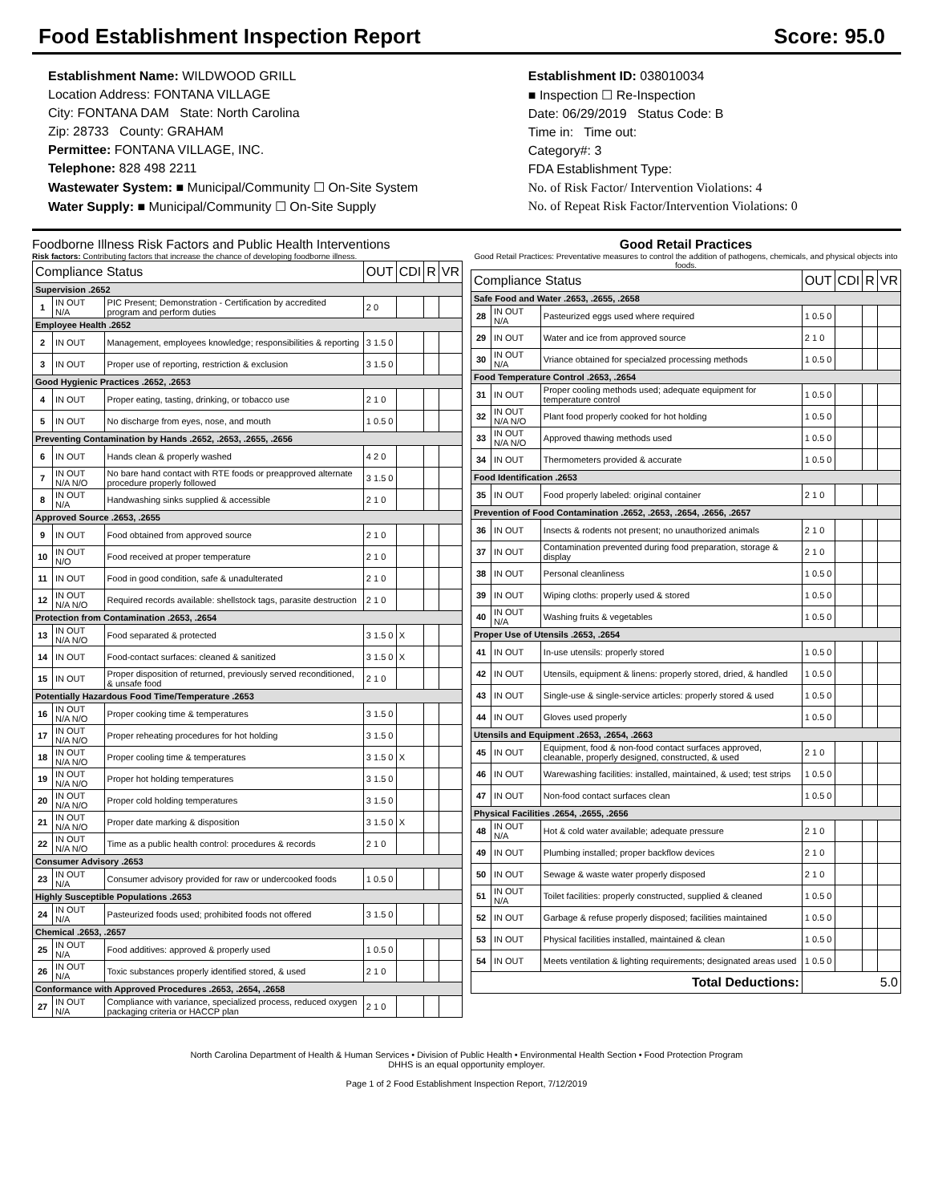Food Establishment Inspection Report Score: 95.0
Establishment Name: WILDWOOD GRILL
Location Address: FONTANA VILLAGE
City: FONTANA DAM State: North Carolina
Zip: 28733 County: GRAHAM
Permittee: FONTANA VILLAGE, INC.
Telephone: 828 498 2211
Wastewater System: ■ Municipal/Community ☐ On-Site System
Water Supply: ■ Municipal/Community ☐ On-Site Supply
Establishment ID: 038010034
■ Inspection ☐ Re-Inspection
Date: 06/29/2019 Status Code: B
Time in: Time out:
Category#: 3
FDA Establishment Type:
No. of Risk Factor/ Intervention Violations: 4
No. of Repeat Risk Factor/Intervention Violations: 0
Foodborne Illness Risk Factors and Public Health Interventions
Risk factors: Contributing factors that increase the chance of developing foodborne illness.
| Compliance Status | | | OUT | CDI | R | VR |
| --- | --- | --- | --- | --- | --- | --- |
| Supervision .2652 | | | | | | |
| 1 | IN OUT N/A | PIC Present; Demonstration - Certification by accredited program and perform duties | 2 0 | | | |
| Employee Health .2652 | | | | | | |
| 2 | IN OUT | Management, employees knowledge; responsibilities & reporting | 3 1.5 0 | | | |
| 3 | IN OUT | Proper use of reporting, restriction & exclusion | 3 1.5 0 | | | |
| Good Hygienic Practices .2652, .2653 | | | | | | |
| 4 | IN OUT | Proper eating, tasting, drinking, or tobacco use | 2 1 0 | | | |
| 5 | IN OUT | No discharge from eyes, nose, and mouth | 1 0.5 0 | | | |
| Preventing Contamination by Hands .2652, .2653, .2655, .2656 | | | | | | |
| 6 | IN OUT | Hands clean & properly washed | 4 2 0 | | | |
| 7 | IN OUT N/A N/O | No bare hand contact with RTE foods or preapproved alternate procedure properly followed | 3 1.5 0 | | | |
| 8 | IN OUT N/A | Handwashing sinks supplied & accessible | 2 1 0 | | | |
| Approved Source .2653, .2655 | | | | | | |
| 9 | IN OUT | Food obtained from approved source | 2 1 0 | | | |
| 10 | IN OUT N/O | Food received at proper temperature | 2 1 0 | | | |
| 11 | IN OUT | Food in good condition, safe & unadulterated | 2 1 0 | | | |
| 12 | IN OUT N/A N/O | Required records available: shellstock tags, parasite destruction | 2 1 0 | | | |
| Protection from Contamination .2653, .2654 | | | | | | |
| 13 | IN OUT N/A N/O | Food separated & protected | 3 1.5 0 | X | | |
| 14 | IN OUT | Food-contact surfaces: cleaned & sanitized | 3 1.5 0 | X | | |
| 15 | IN OUT | Proper disposition of returned, previously served reconditioned, & unsafe food | 2 1 0 | | | |
| Potentially Hazardous Food Time/Temperature .2653 | | | | | | |
| 16 | IN OUT N/A N/O | Proper cooking time & temperatures | 3 1.5 0 | | | |
| 17 | IN OUT N/A N/O | Proper reheating procedures for hot holding | 3 1.5 0 | | | |
| 18 | IN OUT N/A N/O | Proper cooling time & temperatures | 3 1.5 0 | X | | |
| 19 | IN OUT N/A N/O | Proper hot holding temperatures | 3 1.5 0 | | | |
| 20 | IN OUT N/A N/O | Proper cold holding temperatures | 3 1.5 0 | | | |
| 21 | IN OUT N/A N/O | Proper date marking & disposition | 3 1.5 0 | X | | |
| 22 | IN OUT N/A N/O | Time as a public health control: procedures & records | 2 1 0 | | | |
| Consumer Advisory .2653 | | | | | | |
| 23 | IN OUT N/A | Consumer advisory provided for raw or undercooked foods | 1 0.5 0 | | | |
| Highly Susceptible Populations .2653 | | | | | | |
| 24 | IN OUT N/A | Pasteurized foods used; prohibited foods not offered | 3 1.5 0 | | | |
| Chemical .2653, .2657 | | | | | | |
| 25 | IN OUT N/A | Food additives: approved & properly used | 1 0.5 0 | | | |
| 26 | IN OUT N/A | Toxic substances properly identified stored, & used | 2 1 0 | | | |
| Conformance with Approved Procedures .2653, .2654, .2658 | | | | | | |
| 27 | IN OUT N/A | Compliance with variance, specialized process, reduced oxygen packaging criteria or HACCP plan | 2 1 0 | | | |
Good Retail Practices
Good Retail Practices: Preventative measures to control the addition of pathogens, chemicals, and physical objects into foods.
| Compliance Status | | | OUT | CDI | R | VR |
| --- | --- | --- | --- | --- | --- | --- |
| Safe Food and Water .2653, .2655, .2658 | | | | | | |
| 28 | IN OUT N/A | Pasteurized eggs used where required | 1 0.5 0 | | | |
| 29 | IN OUT | Water and ice from approved source | 2 1 0 | | | |
| 30 | IN OUT N/A | Vriance obtained for specialzed processing methods | 1 0.5 0 | | | |
| Food Temperature Control .2653, .2654 | | | | | | |
| 31 | IN OUT | Proper cooling methods used; adequate equipment for temperature control | 1 0.5 0 | | | |
| 32 | IN OUT N/A N/O | Plant food properly cooked for hot holding | 1 0.5 0 | | | |
| 33 | IN OUT N/A N/O | Approved thawing methods used | 1 0.5 0 | | | |
| 34 | IN OUT | Thermometers provided & accurate | 1 0.5 0 | | | |
| Food Identification .2653 | | | | | | |
| 35 | IN OUT | Food properly labeled: original container | 2 1 0 | | | |
| Prevention of Food Contamination .2652, .2653, .2654, .2656, .2657 | | | | | | |
| 36 | IN OUT | Insects & rodents not present; no unauthorized animals | 2 1 0 | | | |
| 37 | IN OUT | Contamination prevented during food preparation, storage & display | 2 1 0 | | | |
| 38 | IN OUT | Personal cleanliness | 1 0.5 0 | | | |
| 39 | IN OUT | Wiping cloths: properly used & stored | 1 0.5 0 | | | |
| 40 | IN OUT N/A | Washing fruits & vegetables | 1 0.5 0 | | | |
| Proper Use of Utensils .2653, .2654 | | | | | | |
| 41 | IN OUT | In-use utensils: properly stored | 1 0.5 0 | | | |
| 42 | IN OUT | Utensils, equipment & linens: properly stored, dried, & handled | 1 0.5 0 | | | |
| 43 | IN OUT | Single-use & single-service articles: properly stored & used | 1 0.5 0 | | | |
| 44 | IN OUT | Gloves used properly | 1 0.5 0 | | | |
| Utensils and Equipment .2653, .2654, .2663 | | | | | | |
| 45 | IN OUT | Equipment, food & non-food contact surfaces approved, cleanable, properly designed, constructed, & used | 2 1 0 | | | |
| 46 | IN OUT | Warewashing facilities: installed, maintained, & used; test strips | 1 0.5 0 | | | |
| 47 | IN OUT | Non-food contact surfaces clean | 1 0.5 0 | | | |
| Physical Facilities .2654, .2655, .2656 | | | | | | |
| 48 | IN OUT N/A | Hot & cold water available; adequate pressure | 2 1 0 | | | |
| 49 | IN OUT | Plumbing installed; proper backflow devices | 2 1 0 | | | |
| 50 | IN OUT | Sewage & waste water properly disposed | 2 1 0 | | | |
| 51 | IN OUT N/A | Toilet facilities: properly constructed, supplied & cleaned | 1 0.5 0 | | | |
| 52 | IN OUT | Garbage & refuse properly disposed; facilities maintained | 1 0.5 0 | | | |
| 53 | IN OUT | Physical facilities installed, maintained & clean | 1 0.5 0 | | | |
| 54 | IN OUT | Meets ventilation & lighting requirements; designated areas used | 1 0.5 0 | | | |
| Total Deductions: | | | 5.0 | | | |
North Carolina Department of Health & Human Services • Division of Public Health • Environmental Health Section • Food Protection Program
DHHS is an equal opportunity employer.
Page 1 of 2 Food Establishment Inspection Report, 7/12/2019